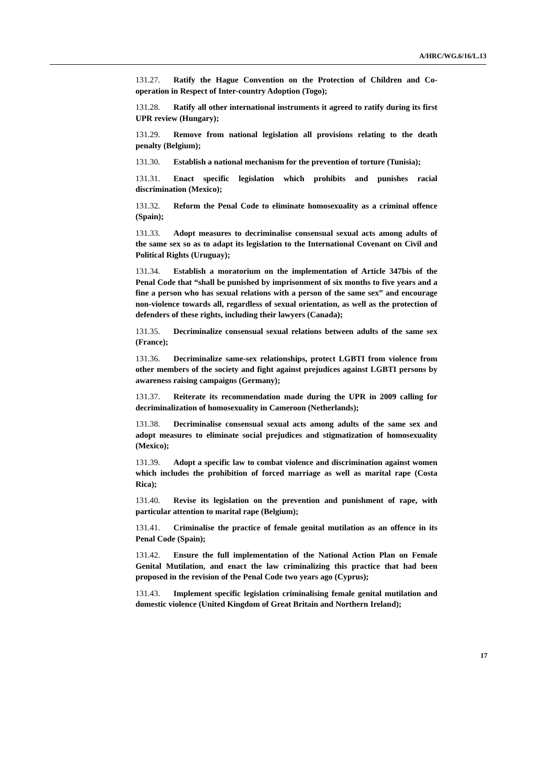A/HRC/WG.6/16/L.13
131.27. Ratify the Hague Convention on the Protection of Children and Co-operation in Respect of Inter-country Adoption (Togo);
131.28. Ratify all other international instruments it agreed to ratify during its first UPR review (Hungary);
131.29. Remove from national legislation all provisions relating to the death penalty (Belgium);
131.30. Establish a national mechanism for the prevention of torture (Tunisia);
131.31. Enact specific legislation which prohibits and punishes racial discrimination (Mexico);
131.32. Reform the Penal Code to eliminate homosexuality as a criminal offence (Spain);
131.33. Adopt measures to decriminalise consensual sexual acts among adults of the same sex so as to adapt its legislation to the International Covenant on Civil and Political Rights (Uruguay);
131.34. Establish a moratorium on the implementation of Article 347bis of the Penal Code that “shall be punished by imprisonment of six months to five years and a fine a person who has sexual relations with a person of the same sex” and encourage non-violence towards all, regardless of sexual orientation, as well as the protection of defenders of these rights, including their lawyers (Canada);
131.35. Decriminalize consensual sexual relations between adults of the same sex (France);
131.36. Decriminalize same-sex relationships, protect LGBTI from violence from other members of the society and fight against prejudices against LGBTI persons by awareness raising campaigns (Germany);
131.37. Reiterate its recommendation made during the UPR in 2009 calling for decriminalization of homosexuality in Cameroon (Netherlands);
131.38. Decriminalise consensual sexual acts among adults of the same sex and adopt measures to eliminate social prejudices and stigmatization of homosexuality (Mexico);
131.39. Adopt a specific law to combat violence and discrimination against women which includes the prohibition of forced marriage as well as marital rape (Costa Rica);
131.40. Revise its legislation on the prevention and punishment of rape, with particular attention to marital rape (Belgium);
131.41. Criminalise the practice of female genital mutilation as an offence in its Penal Code (Spain);
131.42. Ensure the full implementation of the National Action Plan on Female Genital Mutilation, and enact the law criminalizing this practice that had been proposed in the revision of the Penal Code two years ago (Cyprus);
131.43. Implement specific legislation criminalising female genital mutilation and domestic violence (United Kingdom of Great Britain and Northern Ireland);
17